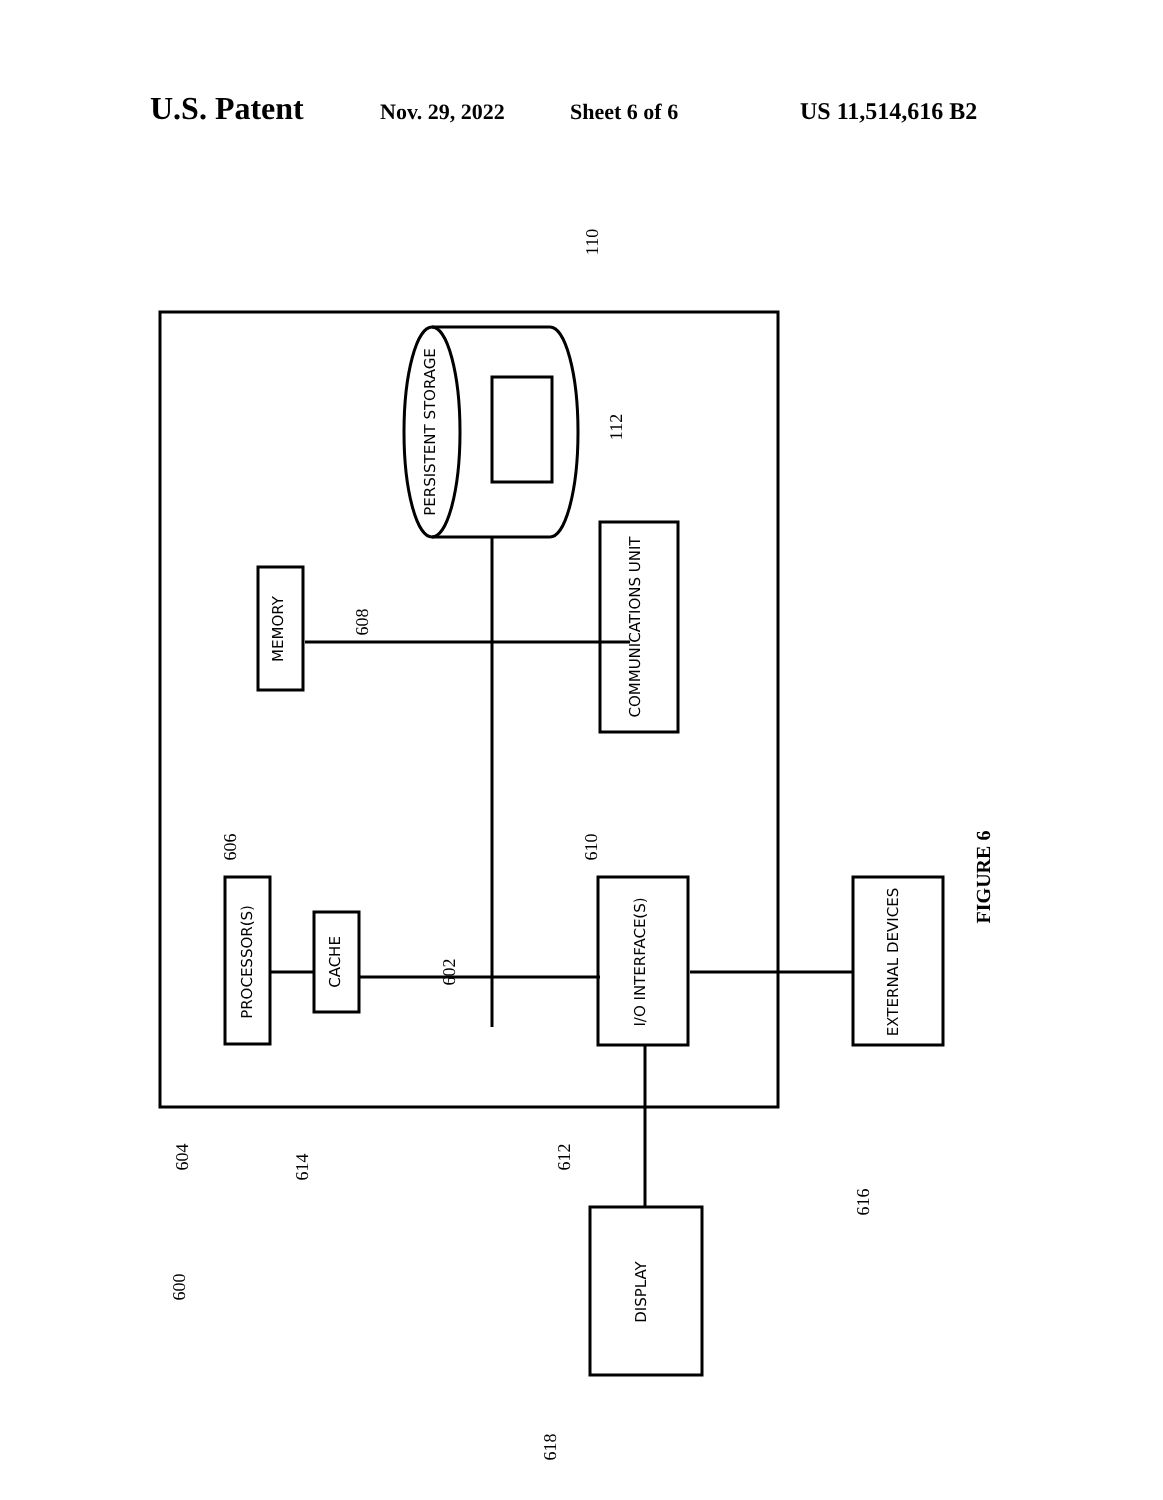U.S. Patent Nov. 29, 2022 Sheet 6 of 6 US 11,514,616 B2
MEMORY
COMMUNICATIONS UNIT
PERSISTENT STORAGE
PROCESSOR(S)
CACHE
I/O INTERFACE(S)
EXTERNAL DEVICES
DISPLAY
110
112
608
606
610
602
604
614
612
616
600
618
FIGURE 6